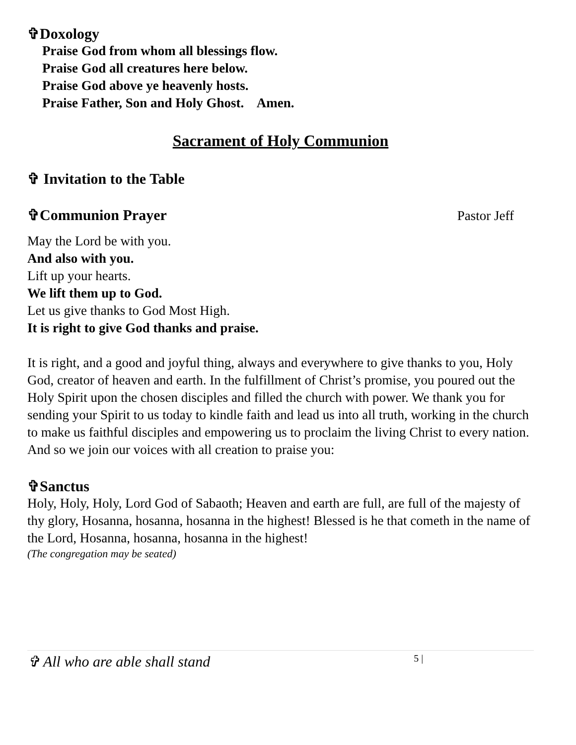✞Doxology
Praise God from whom all blessings flow.
Praise God all creatures here below.
Praise God above ye heavenly hosts.
Praise Father, Son and Holy Ghost. Amen.
Sacrament of Holy Communion
✞ Invitation to the Table
✞Communion Prayer Pastor Jeff
May the Lord be with you.
And also with you.
Lift up your hearts.
We lift them up to God.
Let us give thanks to God Most High.
It is right to give God thanks and praise.
It is right, and a good and joyful thing, always and everywhere to give thanks to you, Holy God, creator of heaven and earth. In the fulfillment of Christ’s promise, you poured out the Holy Spirit upon the chosen disciples and filled the church with power. We thank you for sending your Spirit to us today to kindle faith and lead us into all truth, working in the church to make us faithful disciples and empowering us to proclaim the living Christ to every nation. And so we join our voices with all creation to praise you:
✞Sanctus
Holy, Holy, Holy, Lord God of Sabaoth; Heaven and earth are full, are full of the majesty of thy glory, Hosanna, hosanna, hosanna in the highest! Blessed is he that cometh in the name of the Lord, Hosanna, hosanna, hosanna in the highest!
(The congregation may be seated)
✞ All who are able shall stand 5 |